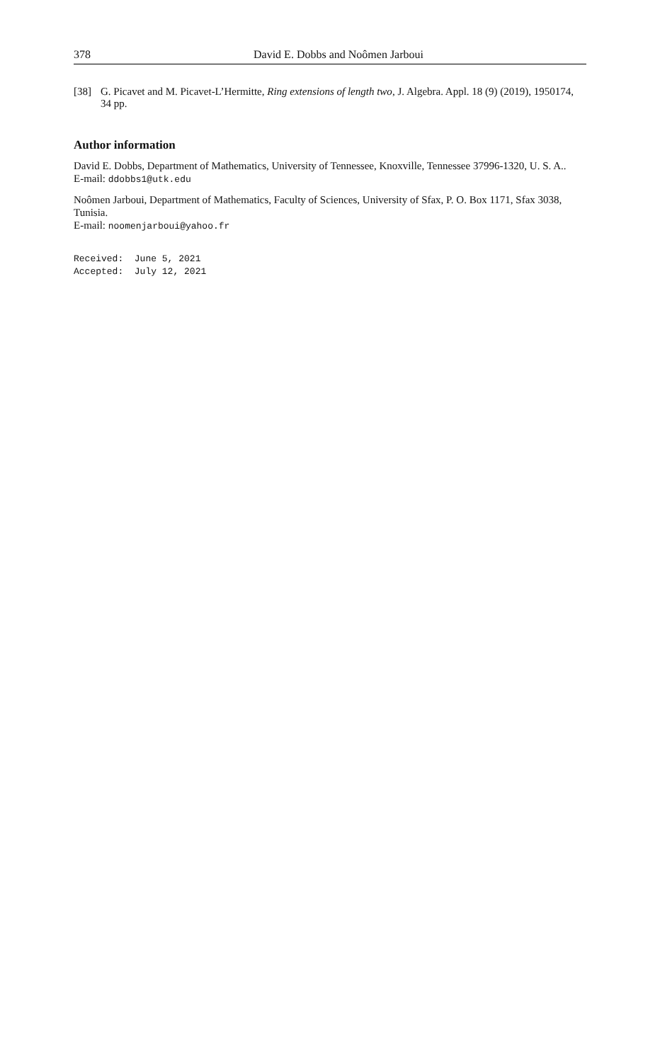378 David E. Dobbs and Noômen Jarboui
[38] G. Picavet and M. Picavet-L’Hermitte, Ring extensions of length two, J. Algebra. Appl. 18 (9) (2019), 1950174, 34 pp.
Author information
David E. Dobbs, Department of Mathematics, University of Tennessee, Knoxville, Tennessee 37996-1320, U. S. A..
E-mail: ddobbs1@utk.edu
Noômen Jarboui, Department of Mathematics, Faculty of Sciences, University of Sfax, P. O. Box 1171, Sfax 3038, Tunisia.
E-mail: noomenjarboui@yahoo.fr
Received: June 5, 2021 Accepted: July 12, 2021